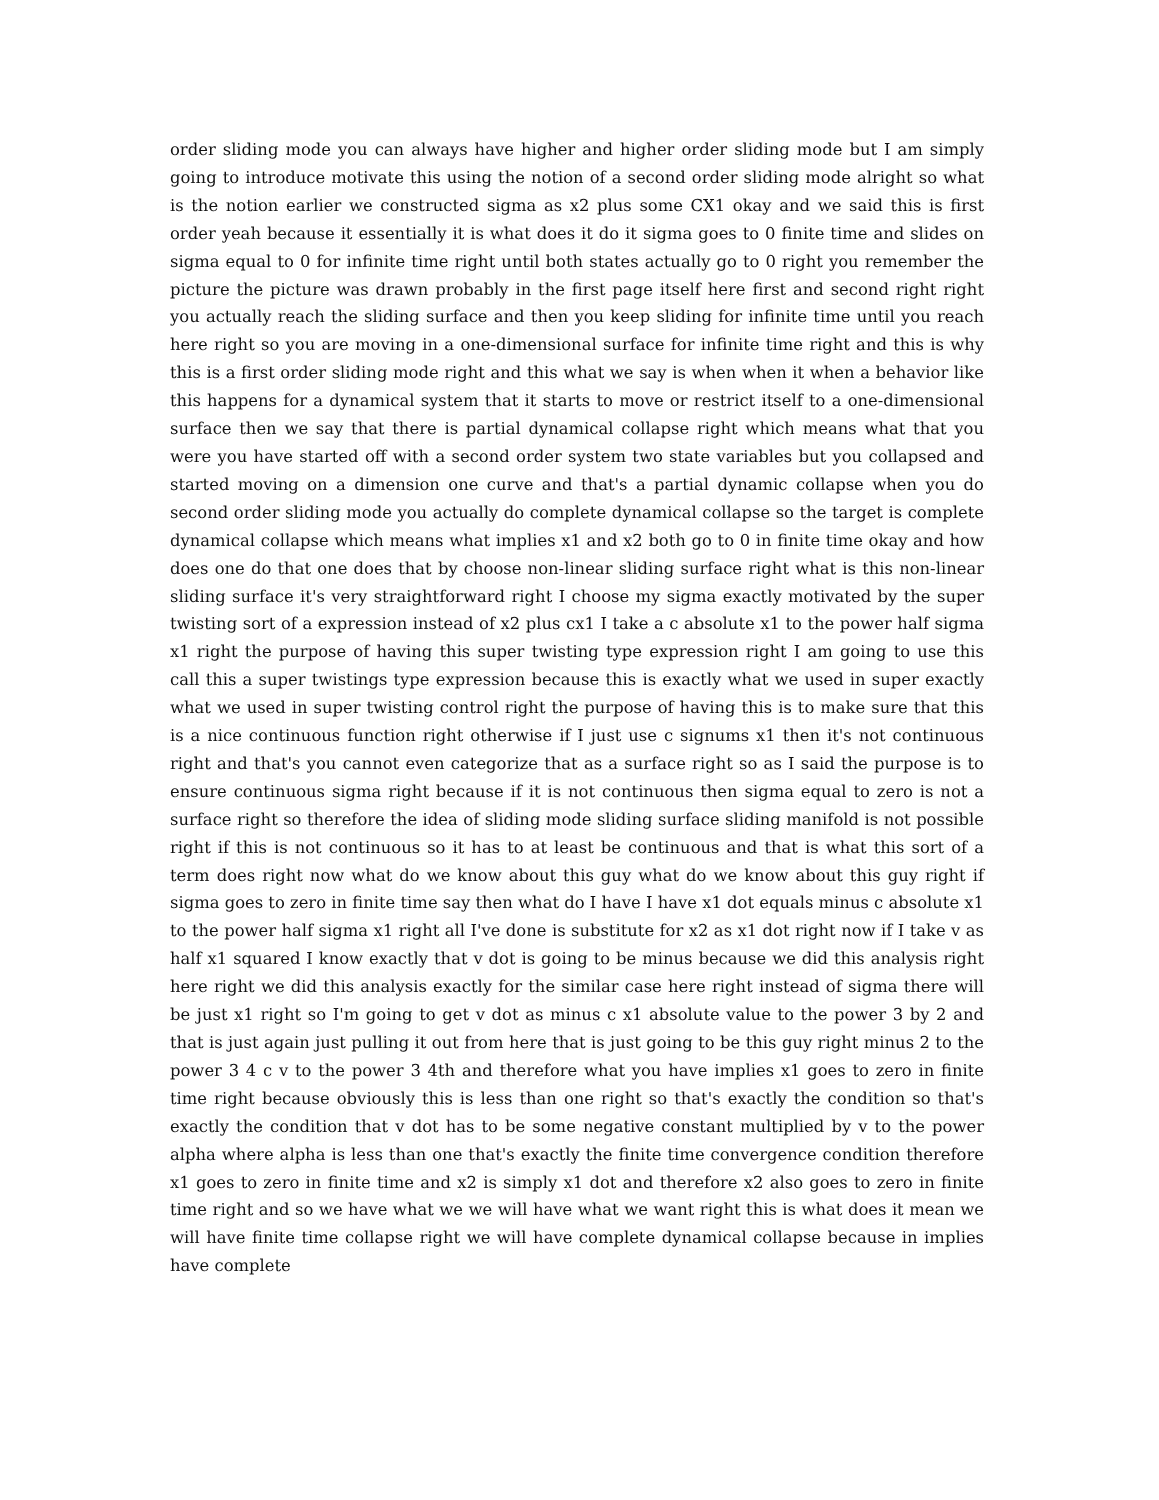order sliding mode you can always have higher and higher order sliding mode but I am simply going to introduce motivate this using the notion of a second order sliding mode alright so what is the notion earlier we constructed sigma as x2 plus some CX1 okay and we said this is first order yeah because it essentially it is what does it do it sigma goes to 0 finite time and slides on sigma equal to 0 for infinite time right until both states actually go to 0 right you remember the picture the picture was drawn probably in the first page itself here first and second right right you actually reach the sliding surface and then you keep sliding for infinite time until you reach here right so you are moving in a one-dimensional surface for infinite time right and this is why this is a first order sliding mode right and this what we say is when when it when a behavior like this happens for a dynamical system that it starts to move or restrict itself to a one-dimensional surface then we say that there is partial dynamical collapse right which means what that you were you have started off with a second order system two state variables but you collapsed and started moving on a dimension one curve and that's a partial dynamic collapse when you do second order sliding mode you actually do complete dynamical collapse so the target is complete dynamical collapse which means what implies x1 and x2 both go to 0 in finite time okay and how does one do that one does that by choose non-linear sliding surface right what is this non-linear sliding surface it's very straightforward right I choose my sigma exactly motivated by the super twisting sort of a expression instead of x2 plus cx1 I take a c absolute x1 to the power half sigma x1 right the purpose of having this super twisting type expression right I am going to use this call this a super twistings type expression because this is exactly what we used in super exactly what we used in super twisting control right the purpose of having this is to make sure that this is a nice continuous function right otherwise if I just use c signums x1 then it's not continuous right and that's you cannot even categorize that as a surface right so as I said the purpose is to ensure continuous sigma right because if it is not continuous then sigma equal to zero is not a surface right so therefore the idea of sliding mode sliding surface sliding manifold is not possible right if this is not continuous so it has to at least be continuous and that is what this sort of a term does right now what do we know about this guy what do we know about this guy right if sigma goes to zero in finite time say then what do I have I have x1 dot equals minus c absolute x1 to the power half sigma x1 right all I've done is substitute for x2 as x1 dot right now if I take v as half x1 squared I know exactly that v dot is going to be minus because we did this analysis right here right we did this analysis exactly for the similar case here right instead of sigma there will be just x1 right so I'm going to get v dot as minus c x1 absolute value to the power 3 by 2 and that is just again just pulling it out from here that is just going to be this guy right minus 2 to the power 3 4 c v to the power 3 4th and therefore what you have implies x1 goes to zero in finite time right because obviously this is less than one right so that's exactly the condition so that's exactly the condition that v dot has to be some negative constant multiplied by v to the power alpha where alpha is less than one that's exactly the finite time convergence condition therefore x1 goes to zero in finite time and x2 is simply x1 dot and therefore x2 also goes to zero in finite time right and so we have what we we will have what we want right this is what does it mean we will have finite time collapse right we will have complete dynamical collapse because in implies have complete